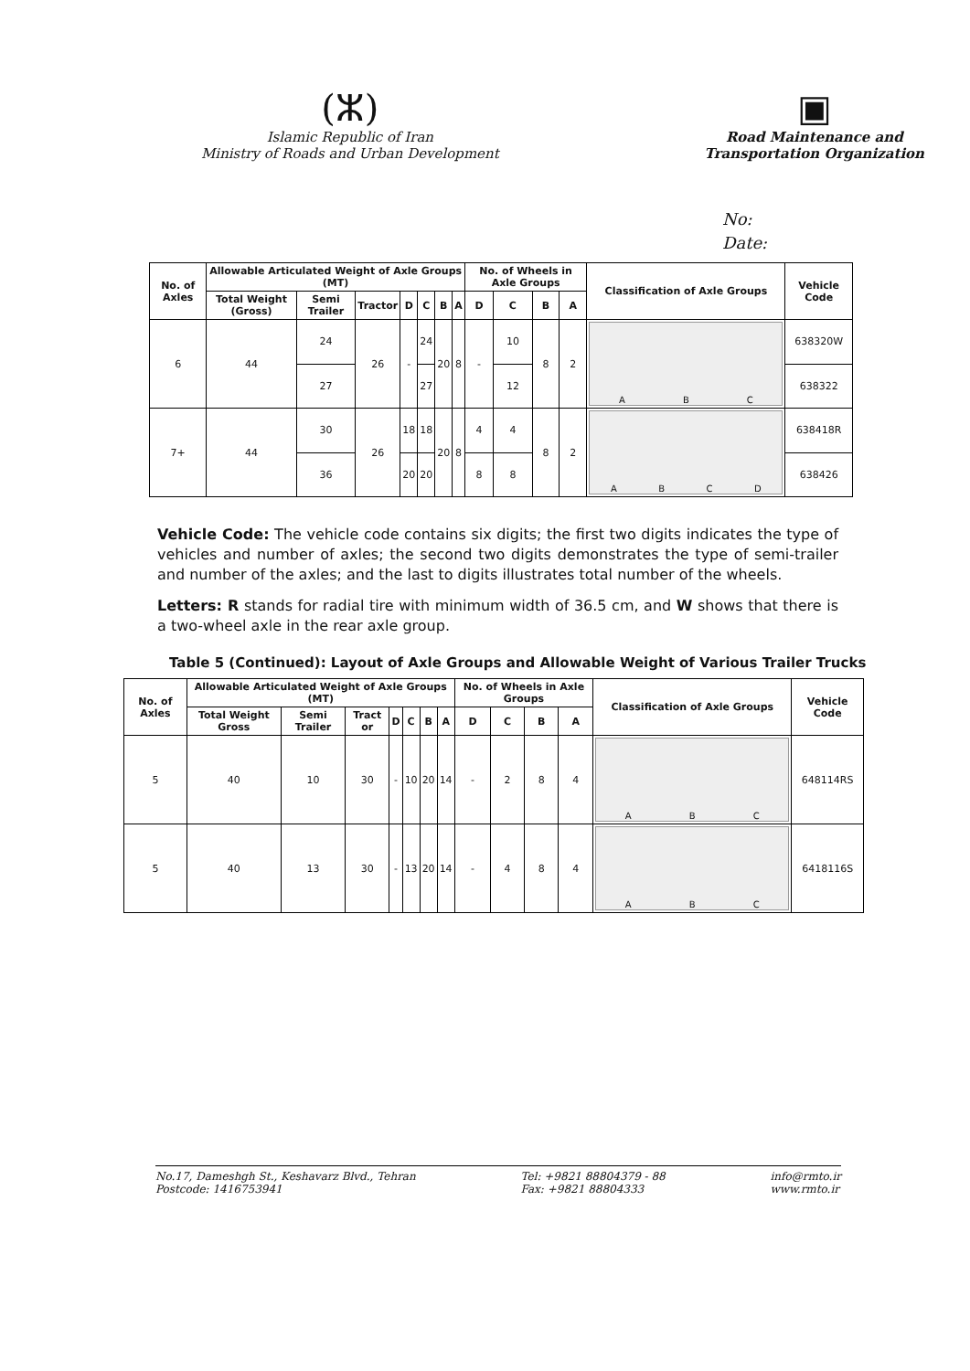(ⵣ)
Islamic Republic of Iran
Ministry of Roads and Urban Development
▣
Road Maintenance and
Transportation Organization
No:
Date:
| No. of Axles | Allowable Articulated Weight of Axle Groups (MT) | | | | | | | No. of Wheels in Axle Groups | | | | Classification of Axle Groups | Vehicle Code |
| --- | --- | --- | --- | --- | --- | --- | --- | --- | --- | --- | --- | --- | --- |
| | Total Weight (Gross) | Semi Trailer | Tractor | D | C | B | A | D | C | B | A | | |
| 6 | 44 | 24 | 26 | - | 24 | 20 | 8 | - | 10 | 8 | 2 | A B C | 638320W |
| | | 27 | | | 27 | | | | 12 | | | | 638322 |
| 7+ | 44 | 30 | 26 | 18 | 18 | 20 | 8 | 4 | 4 | 8 | 2 | A B C D | 638418R |
| | | 36 | | 20 | 20 | | | 8 | 8 | | | | 638426 |
Vehicle Code: The vehicle code contains six digits; the first two digits indicates the type of vehicles and number of axles; the second two digits demonstrates the type of semi-trailer and number of the axles; and the last to digits illustrates total number of the wheels.
Letters: R stands for radial tire with minimum width of 36.5 cm, and W shows that there is a two-wheel axle in the rear axle group.
Table 5 (Continued): Layout of Axle Groups and Allowable Weight of Various Trailer Trucks
| No. of Axles | Allowable Articulated Weight of Axle Groups (MT) | | | | | | | No. of Wheels in Axle Groups | | | | Classification of Axle Groups | Vehicle Code |
| --- | --- | --- | --- | --- | --- | --- | --- | --- | --- | --- | --- | --- | --- |
| | Total Weight Gross | Semi Trailer | Tract or | D | C | B | A | D | C | B | A | | |
| 5 | 40 | 10 | 30 | - | 10 | 20 | 14 | - | 2 | 8 | 4 | A B C | 648114RS |
| 5 | 40 | 13 | 30 | - | 13 | 20 | 14 | - | 4 | 8 | 4 | A B C | 6418116S |
No.17, Dameshgh St., Keshavarz Blvd., Tehran
Postcode: 1416753941
Tel: +9821 88804379 - 88
Fax: +9821 88804333
info@rmto.ir
www.rmto.ir